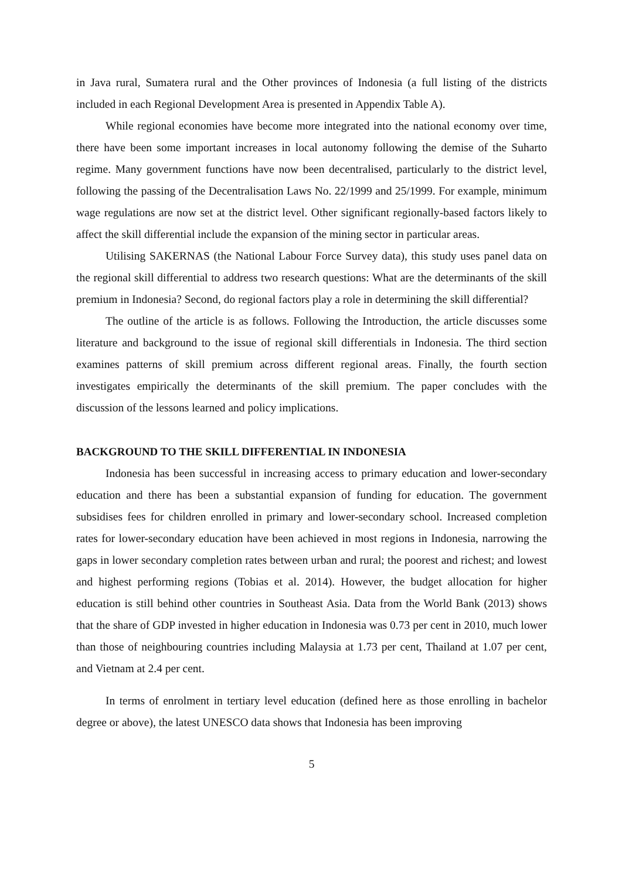in Java rural, Sumatera rural and the Other provinces of Indonesia (a full listing of the districts included in each Regional Development Area is presented in Appendix Table A).
While regional economies have become more integrated into the national economy over time, there have been some important increases in local autonomy following the demise of the Suharto regime. Many government functions have now been decentralised, particularly to the district level, following the passing of the Decentralisation Laws No. 22/1999 and 25/1999. For example, minimum wage regulations are now set at the district level. Other significant regionally-based factors likely to affect the skill differential include the expansion of the mining sector in particular areas.
Utilising SAKERNAS (the National Labour Force Survey data), this study uses panel data on the regional skill differential to address two research questions: What are the determinants of the skill premium in Indonesia? Second, do regional factors play a role in determining the skill differential?
The outline of the article is as follows. Following the Introduction, the article discusses some literature and background to the issue of regional skill differentials in Indonesia. The third section examines patterns of skill premium across different regional areas. Finally, the fourth section investigates empirically the determinants of the skill premium. The paper concludes with the discussion of the lessons learned and policy implications.
BACKGROUND TO THE SKILL DIFFERENTIAL IN INDONESIA
Indonesia has been successful in increasing access to primary education and lower-secondary education and there has been a substantial expansion of funding for education. The government subsidises fees for children enrolled in primary and lower-secondary school. Increased completion rates for lower-secondary education have been achieved in most regions in Indonesia, narrowing the gaps in lower secondary completion rates between urban and rural; the poorest and richest; and lowest and highest performing regions (Tobias et al. 2014). However, the budget allocation for higher education is still behind other countries in Southeast Asia. Data from the World Bank (2013) shows that the share of GDP invested in higher education in Indonesia was 0.73 per cent in 2010, much lower than those of neighbouring countries including Malaysia at 1.73 per cent, Thailand at 1.07 per cent, and Vietnam at 2.4 per cent.
In terms of enrolment in tertiary level education (defined here as those enrolling in bachelor degree or above), the latest UNESCO data shows that Indonesia has been improving
5